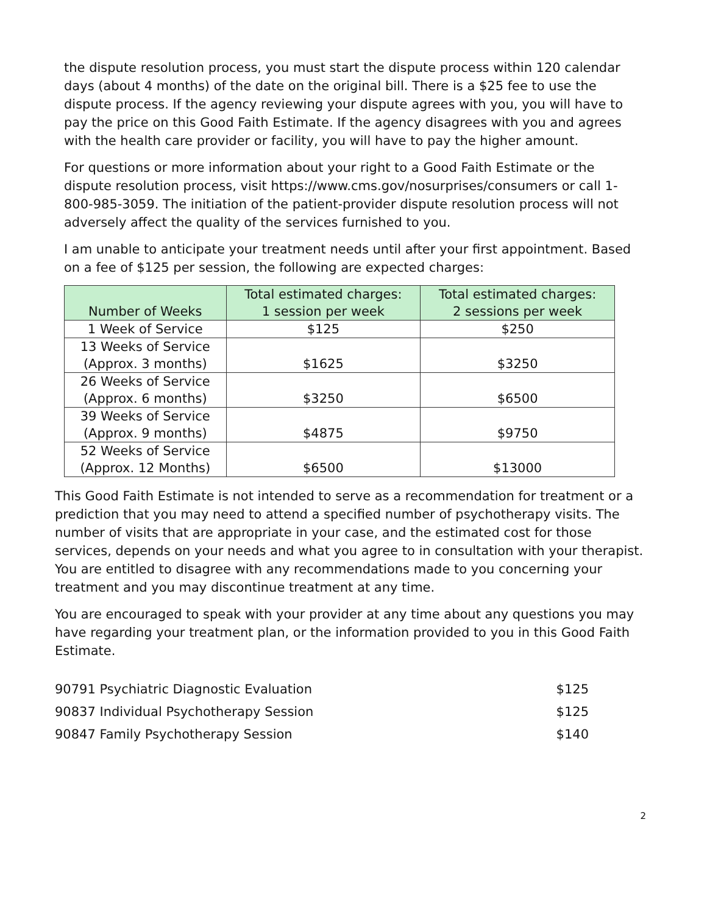the dispute resolution process, you must start the dispute process within 120 calendar days (about 4 months) of the date on the original bill. There is a $25 fee to use the dispute process. If the agency reviewing your dispute agrees with you, you will have to pay the price on this Good Faith Estimate. If the agency disagrees with you and agrees with the health care provider or facility, you will have to pay the higher amount.
For questions or more information about your right to a Good Faith Estimate or the dispute resolution process, visit https://www.cms.gov/nosurprises/consumers or call 1- 800-985-3059. The initiation of the patient-provider dispute resolution process will not adversely affect the quality of the services furnished to you.
I am unable to anticipate your treatment needs until after your first appointment. Based on a fee of $125 per session, the following are expected charges:
| Number of Weeks | Total estimated charges: 1 session per week | Total estimated charges: 2 sessions per week |
| --- | --- | --- |
| 1 Week of Service | $125 | $250 |
| 13 Weeks of Service (Approx. 3 months) | $1625 | $3250 |
| 26 Weeks of Service (Approx. 6 months) | $3250 | $6500 |
| 39 Weeks of Service (Approx. 9 months) | $4875 | $9750 |
| 52 Weeks of Service (Approx. 12 Months) | $6500 | $13000 |
This Good Faith Estimate is not intended to serve as a recommendation for treatment or a prediction that you may need to attend a specified number of psychotherapy visits. The number of visits that are appropriate in your case, and the estimated cost for those services, depends on your needs and what you agree to in consultation with your therapist. You are entitled to disagree with any recommendations made to you concerning your treatment and you may discontinue treatment at any time.
You are encouraged to speak with your provider at any time about any questions you may have regarding your treatment plan, or the information provided to you in this Good Faith Estimate.
90791 Psychiatric Diagnostic Evaluation $125
90837 Individual Psychotherapy Session $125
90847 Family Psychotherapy Session $140
2